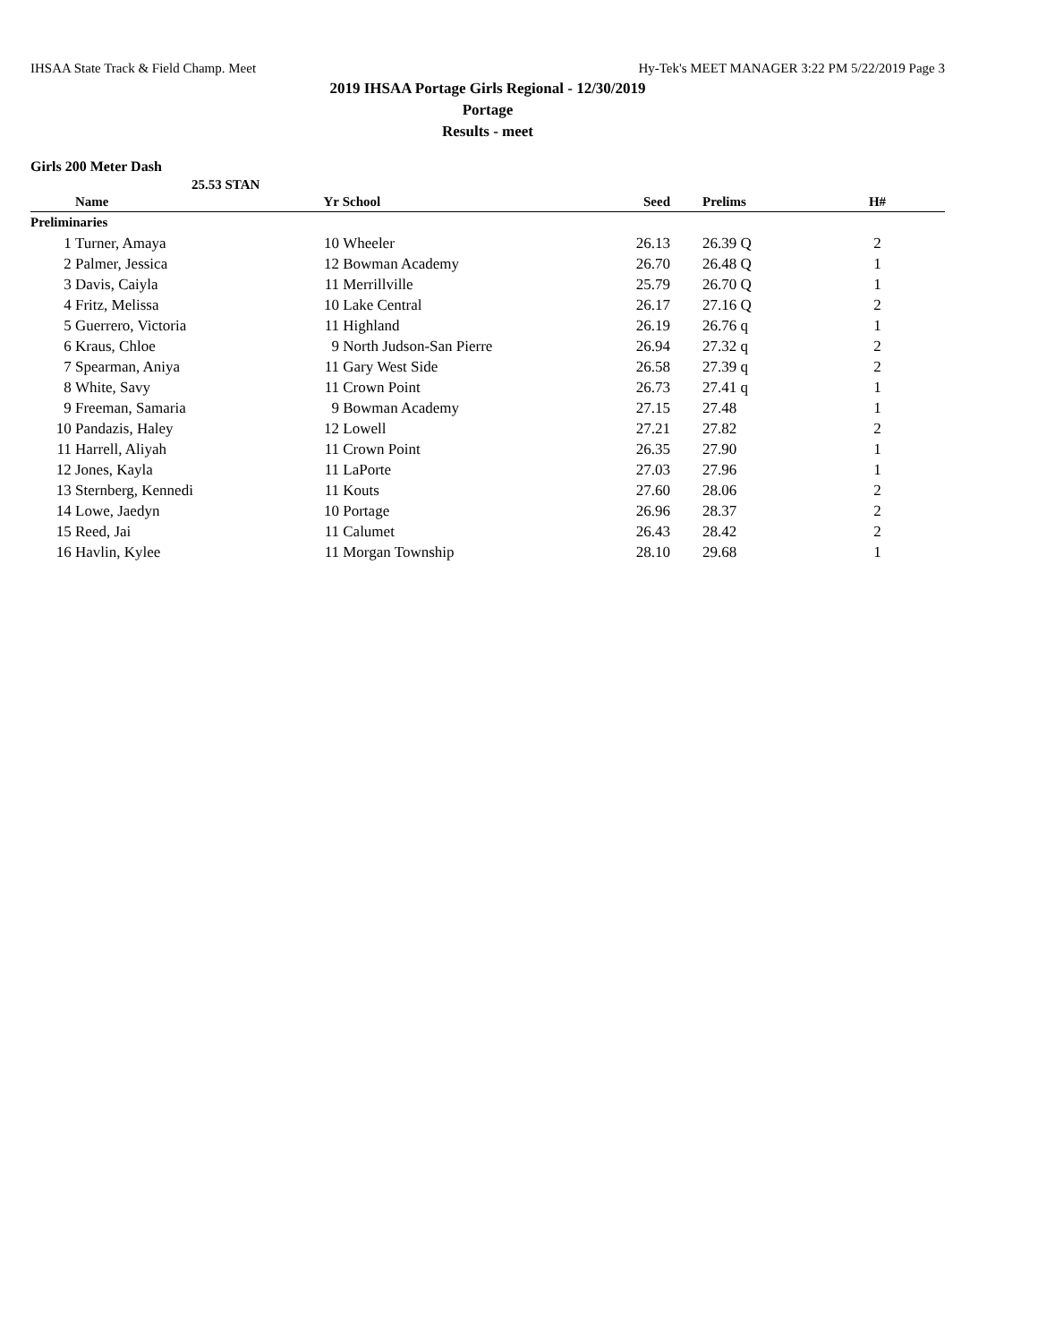IHSAA State Track & Field Champ. Meet Hy-Tek's MEET MANAGER 3:22 PM 5/22/2019 Page 3
2019 IHSAA Portage Girls Regional - 12/30/2019
Portage
Results - meet
Girls 200 Meter Dash
25.53 STAN
| | Name | Yr | School | Seed | Prelims | H# |
| --- | --- | --- | --- | --- | --- | --- |
| Preliminaries | | | | | | |
| 1 | Turner, Amaya | 10 | Wheeler | 26.13 | 26.39 Q | 2 |
| 2 | Palmer, Jessica | 12 | Bowman Academy | 26.70 | 26.48 Q | 1 |
| 3 | Davis, Caiyla | 11 | Merrillville | 25.79 | 26.70 Q | 1 |
| 4 | Fritz, Melissa | 10 | Lake Central | 26.17 | 27.16 Q | 2 |
| 5 | Guerrero, Victoria | 11 | Highland | 26.19 | 26.76 q | 1 |
| 6 | Kraus, Chloe | 9 | North Judson-San Pierre | 26.94 | 27.32 q | 2 |
| 7 | Spearman, Aniya | 11 | Gary West Side | 26.58 | 27.39 q | 2 |
| 8 | White, Savy | 11 | Crown Point | 26.73 | 27.41 q | 1 |
| 9 | Freeman, Samaria | 9 | Bowman Academy | 27.15 | 27.48 | 1 |
| 10 | Pandazis, Haley | 12 | Lowell | 27.21 | 27.82 | 2 |
| 11 | Harrell, Aliyah | 11 | Crown Point | 26.35 | 27.90 | 1 |
| 12 | Jones, Kayla | 11 | LaPorte | 27.03 | 27.96 | 1 |
| 13 | Sternberg, Kennedi | 11 | Kouts | 27.60 | 28.06 | 2 |
| 14 | Lowe, Jaedyn | 10 | Portage | 26.96 | 28.37 | 2 |
| 15 | Reed, Jai | 11 | Calumet | 26.43 | 28.42 | 2 |
| 16 | Havlin, Kylee | 11 | Morgan Township | 28.10 | 29.68 | 1 |